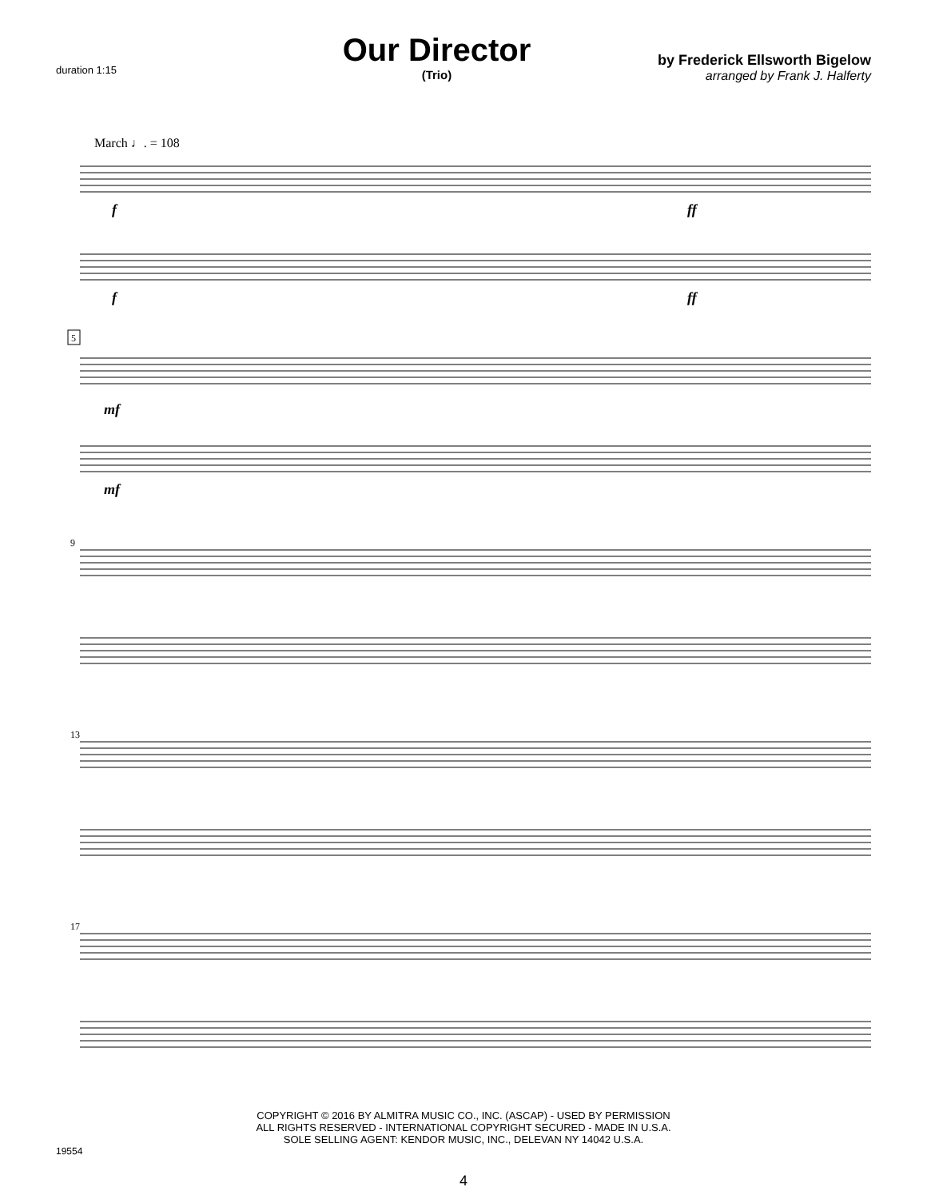duration 1:15
Our Director
(Trio)
by Frederick Ellsworth Bigelow
arranged by Frank J. Halferty
March ♩. = 108
f
ff
f
ff
mf
mf
9
13
17
5
COPYRIGHT © 2016 BY ALMITRA MUSIC CO., INC. (ASCAP) - USED BY PERMISSION
ALL RIGHTS RESERVED - INTERNATIONAL COPYRIGHT SECURED - MADE IN U.S.A.
SOLE SELLING AGENT: KENDOR MUSIC, INC., DELEVAN NY 14042 U.S.A.
19554
4